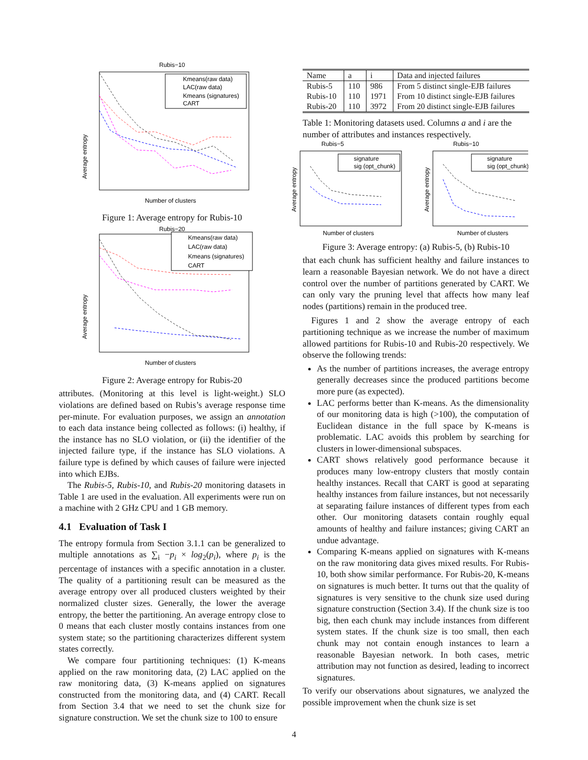Rubis−10
Average entropy
Number of clusters
Kmeans(raw data)
LAC(raw data)
Kmeans (signatures)
CART
Figure 1: Average entropy for Rubis-10
Rubis−20
Average entropy
Number of clusters
Kmeans(raw data)
LAC(raw data)
Kmeans (signatures)
CART
Figure 2: Average entropy for Rubis-20
attributes. (Monitoring at this level is light-weight.) SLO violations are defined based on Rubis’s average response time per-minute. For evaluation purposes, we assign an annotation to each data instance being collected as follows: (i) healthy, if the instance has no SLO violation, or (ii) the identifier of the injected failure type, if the instance has SLO violations. A failure type is defined by which causes of failure were injected into which EJBs.
The Rubis-5, Rubis-10, and Rubis-20 monitoring datasets in Table 1 are used in the evaluation. All experiments were run on a machine with 2 GHz CPU and 1 GB memory.
4.1 Evaluation of Task I
The entropy formula from Section 3.1.1 can be generalized to multiple annotations as ∑<sub>i</sub> −p<sub>i</sub> × log<sub>2</sub>(p<sub>i</sub>), where p<sub>i</sub> is the percentage of instances with a specific annotation in a cluster. The quality of a partitioning result can be measured as the average entropy over all produced clusters weighted by their normalized cluster sizes. Generally, the lower the average entropy, the better the partitioning. An average entropy close to 0 means that each cluster mostly contains instances from one system state; so the partitioning characterizes different system states correctly.
We compare four partitioning techniques: (1) K-means applied on the raw monitoring data, (2) LAC applied on the raw monitoring data, (3) K-means applied on signatures constructed from the monitoring data, and (4) CART. Recall from Section 3.4 that we need to set the chunk size for signature construction. We set the chunk size to 100 to ensure
| Name | a | i | Data and injected failures |
| --- | --- | --- | --- |
| Rubis-5 | 110 | 986 | From 5 distinct single-EJB failures |
| Rubis-10 | 110 | 1971 | From 10 distinct single-EJB failures |
| Rubis-20 | 110 | 3972 | From 20 distinct single-EJB failures |
Table 1: Monitoring datasets used. Columns a and i are the number of attributes and instances respectively.
Rubis−5
Average entropy
Number of clusters
signature
sig (opt_chunk)
Rubis−10
Average entropy
Number of clusters
signature
sig (opt_chunk)
Figure 3: Average entropy: (a) Rubis-5, (b) Rubis-10
that each chunk has sufficient healthy and failure instances to learn a reasonable Bayesian network. We do not have a direct control over the number of partitions generated by CART. We can only vary the pruning level that affects how many leaf nodes (partitions) remain in the produced tree.
Figures 1 and 2 show the average entropy of each partitioning technique as we increase the number of maximum allowed partitions for Rubis-10 and Rubis-20 respectively. We observe the following trends:
As the number of partitions increases, the average entropy generally decreases since the produced partitions become more pure (as expected).
LAC performs better than K-means. As the dimensionality of our monitoring data is high (>100), the computation of Euclidean distance in the full space by K-means is problematic. LAC avoids this problem by searching for clusters in lower-dimensional subspaces.
CART shows relatively good performance because it produces many low-entropy clusters that mostly contain healthy instances. Recall that CART is good at separating healthy instances from failure instances, but not necessarily at separating failure instances of different types from each other. Our monitoring datasets contain roughly equal amounts of healthy and failure instances; giving CART an undue advantage.
Comparing K-means applied on signatures with K-means on the raw monitoring data gives mixed results. For Rubis-10, both show similar performance. For Rubis-20, K-means on signatures is much better. It turns out that the quality of signatures is very sensitive to the chunk size used during signature construction (Section 3.4). If the chunk size is too big, then each chunk may include instances from different system states. If the chunk size is too small, then each chunk may not contain enough instances to learn a reasonable Bayesian network. In both cases, metric attribution may not function as desired, leading to incorrect signatures.
To verify our observations about signatures, we analyzed the possible improvement when the chunk size is set
4